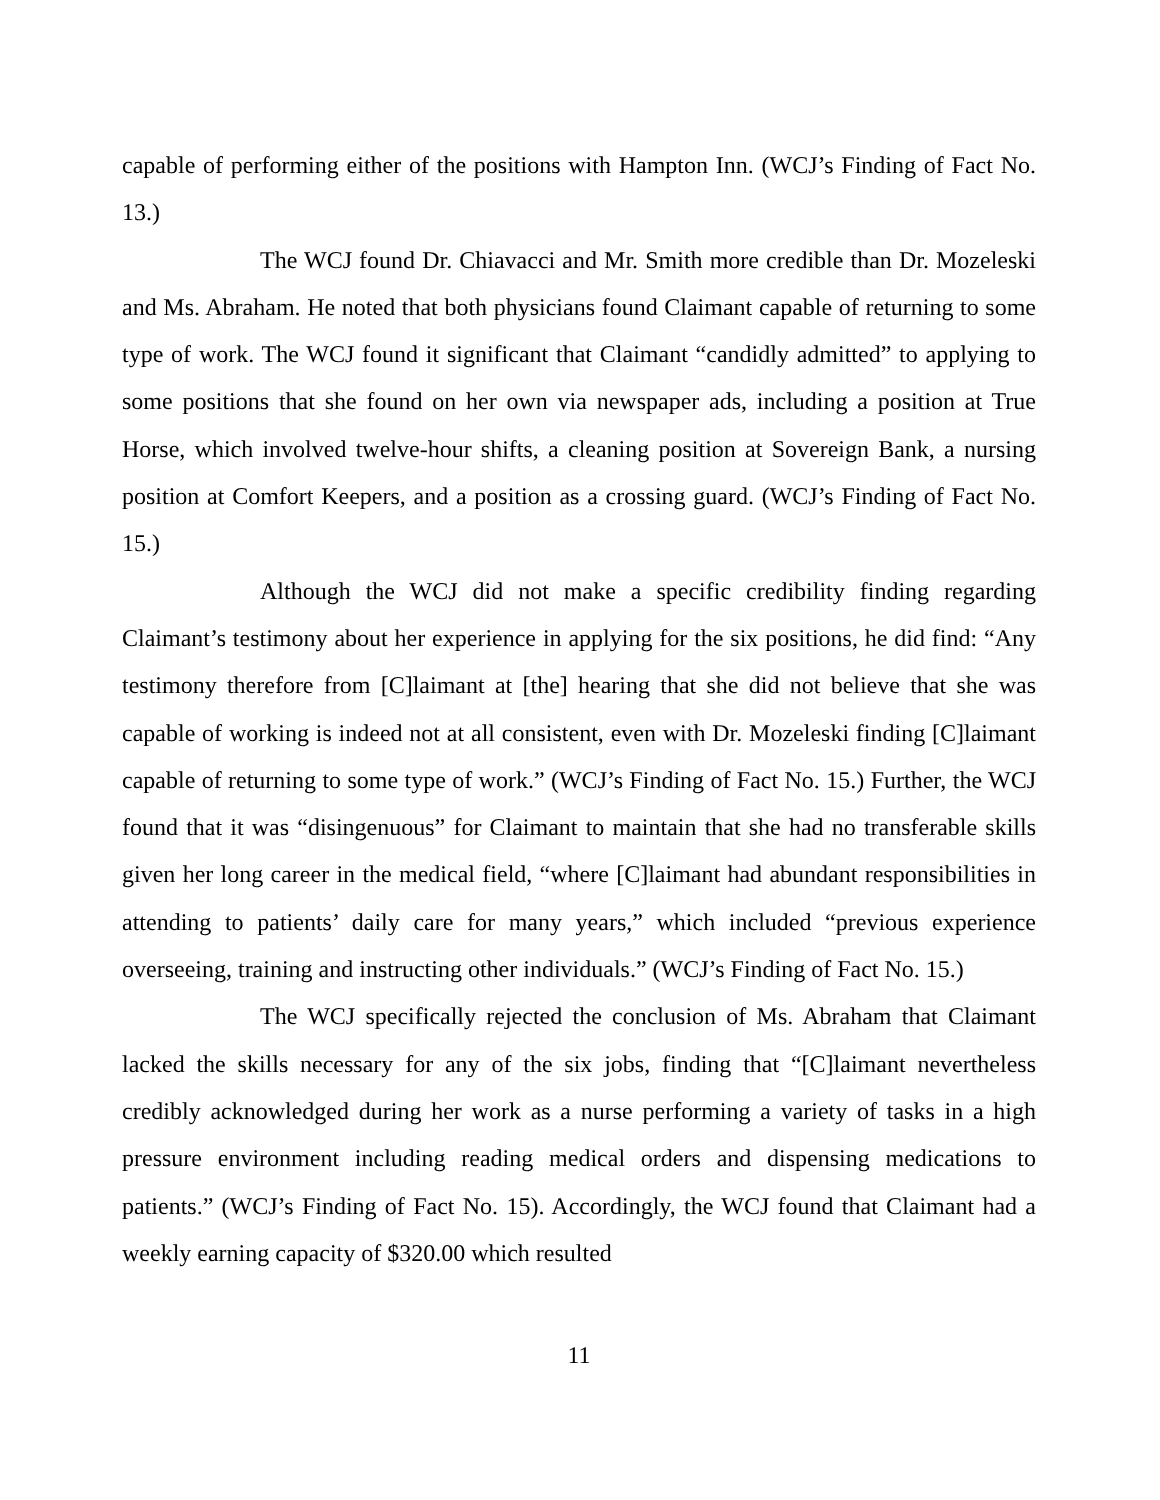capable of performing either of the positions with Hampton Inn. (WCJ’s Finding of Fact No. 13.)
The WCJ found Dr. Chiavacci and Mr. Smith more credible than Dr. Mozeleski and Ms. Abraham. He noted that both physicians found Claimant capable of returning to some type of work. The WCJ found it significant that Claimant “candidly admitted” to applying to some positions that she found on her own via newspaper ads, including a position at True Horse, which involved twelve-hour shifts, a cleaning position at Sovereign Bank, a nursing position at Comfort Keepers, and a position as a crossing guard. (WCJ’s Finding of Fact No. 15.)
Although the WCJ did not make a specific credibility finding regarding Claimant’s testimony about her experience in applying for the six positions, he did find: “Any testimony therefore from [C]laimant at [the] hearing that she did not believe that she was capable of working is indeed not at all consistent, even with Dr. Mozeleski finding [C]laimant capable of returning to some type of work.” (WCJ’s Finding of Fact No. 15.) Further, the WCJ found that it was “disingenuous” for Claimant to maintain that she had no transferable skills given her long career in the medical field, “where [C]laimant had abundant responsibilities in attending to patients’ daily care for many years,” which included “previous experience overseeing, training and instructing other individuals.” (WCJ’s Finding of Fact No. 15.)
The WCJ specifically rejected the conclusion of Ms. Abraham that Claimant lacked the skills necessary for any of the six jobs, finding that “[C]laimant nevertheless credibly acknowledged during her work as a nurse performing a variety of tasks in a high pressure environment including reading medical orders and dispensing medications to patients.” (WCJ’s Finding of Fact No. 15). Accordingly, the WCJ found that Claimant had a weekly earning capacity of $320.00 which resulted
11